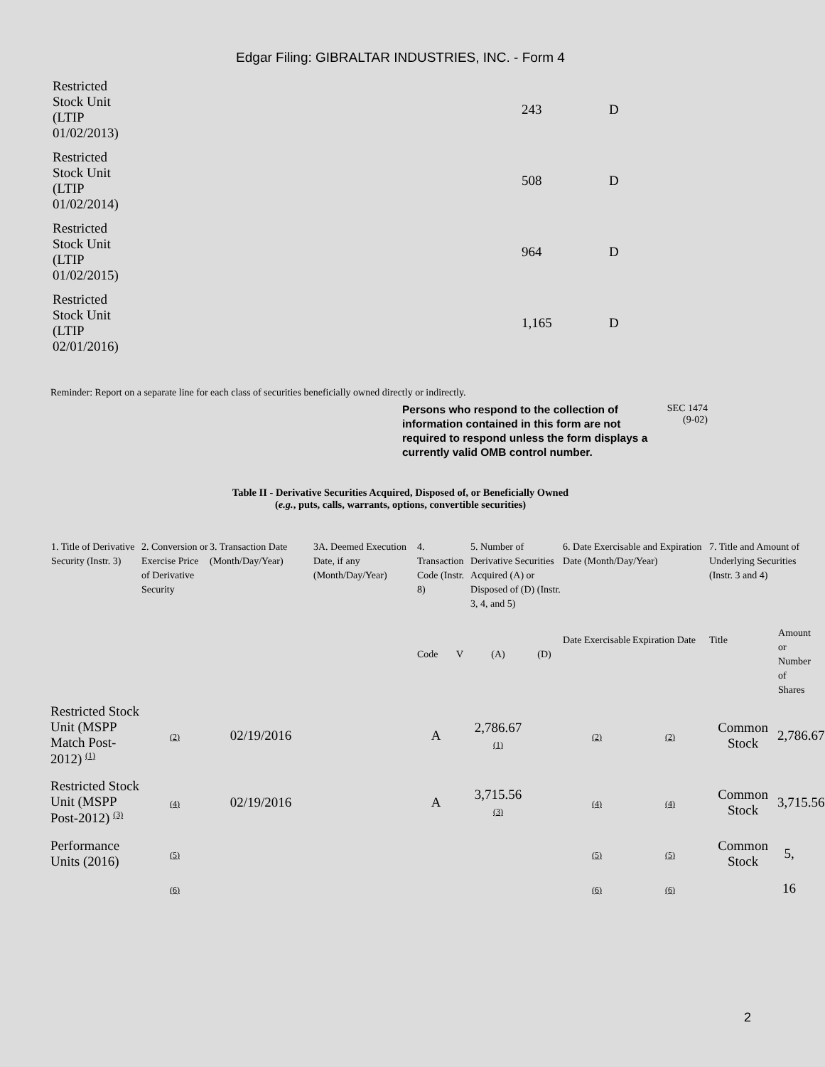Edgar Filing: GIBRALTAR INDUSTRIES, INC. - Form 4
| Restricted Stock Unit (LTIP 01/02/2013) | | 243 | D |
| Restricted Stock Unit (LTIP 01/02/2014) | | 508 | D |
| Restricted Stock Unit (LTIP 01/02/2015) | | 964 | D |
| Restricted Stock Unit (LTIP 02/01/2016) | | 1,165 | D |
Reminder: Report on a separate line for each class of securities beneficially owned directly or indirectly.
Persons who respond to the collection of information contained in this form are not required to respond unless the form displays a currently valid OMB control number.
SEC 1474
(9-02)
Table II - Derivative Securities Acquired, Disposed of, or Beneficially Owned
(e.g., puts, calls, warrants, options, convertible securities)
| 1. Title of Derivative Security (Instr. 3) | 2. Conversion or Exercise Price of Derivative Security | 3. Transaction Date (Month/Day/Year) | 3A. Deemed Execution Date, if any (Month/Day/Year) | 4. Transaction Code (Instr. 8) | | 5. Number of Derivative Securities Acquired (A) or Disposed of (D) (Instr. 3, 4, and 5) | | 6. Date Exercisable and Expiration Date (Month/Day/Year) | | 7. Title and Amount of Underlying Securities (Instr. 3 and 4) | |
| --- | --- | --- | --- | --- | --- | --- | --- | --- | --- | --- | --- |
| | | | | Code | V | (A) | (D) | Date Exercisable | Expiration Date | Title | Amount or Number of Shares |
| Restricted Stock Unit (MSPP Match Post-2012) <sup>(1)</sup> | (2) | 02/19/2016 | | A | | 2,786.67 (1) | | (2) | (2) | Common Stock | 2,786.67 |
| Restricted Stock Unit (MSPP Post-2012) <sup>(3)</sup> | (4) | 02/19/2016 | | A | | 3,715.56 (3) | | (4) | (4) | Common Stock | 3,715.56 |
| Performance Units (2016) | (5) | | | | | | | (5) | (5) | Common Stock | 5, |
| | (6) | | | | | | | (6) | (6) | | 16 |
2